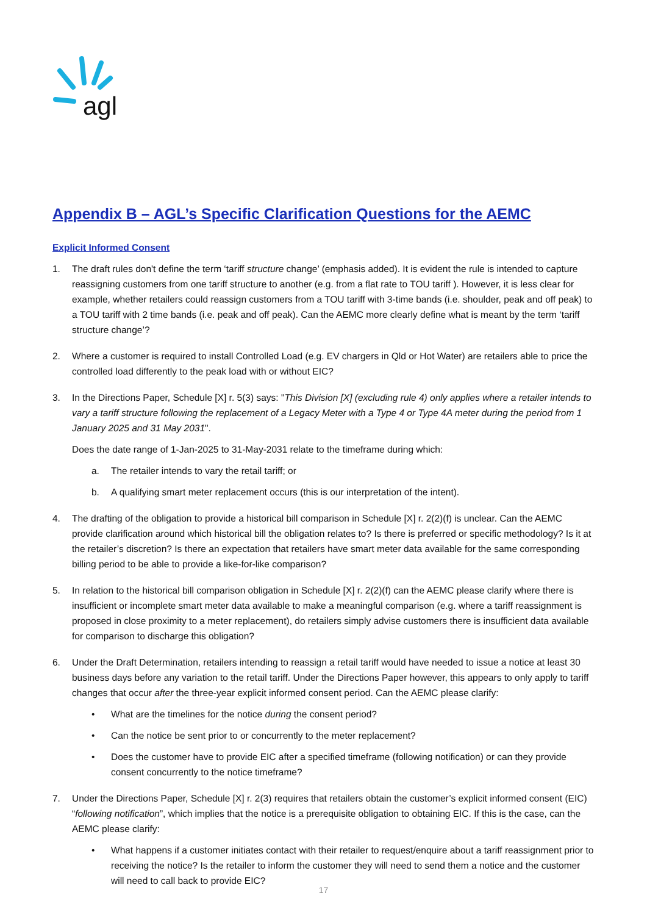agl
Appendix B – AGL’s Specific Clarification Questions for the AEMC
Explicit Informed Consent
1. The draft rules don't define the term ‘tariff structure change’ (emphasis added). It is evident the rule is intended to capture reassigning customers from one tariff structure to another (e.g. from a flat rate to TOU tariff ). However, it is less clear for example, whether retailers could reassign customers from a TOU tariff with 3-time bands (i.e. shoulder, peak and off peak) to a TOU tariff with 2 time bands (i.e. peak and off peak). Can the AEMC more clearly define what is meant by the term ‘tariff structure change’?
2. Where a customer is required to install Controlled Load (e.g. EV chargers in Qld or Hot Water) are retailers able to price the controlled load differently to the peak load with or without EIC?
3. In the Directions Paper, Schedule [X] r. 5(3) says: "This Division [X] (excluding rule 4) only applies where a retailer intends to vary a tariff structure following the replacement of a Legacy Meter with a Type 4 or Type 4A meter during the period from 1 January 2025 and 31 May 2031".
Does the date range of 1-Jan-2025 to 31-May-2031 relate to the timeframe during which:
a. The retailer intends to vary the retail tariff; or
b. A qualifying smart meter replacement occurs (this is our interpretation of the intent).
4. The drafting of the obligation to provide a historical bill comparison in Schedule [X] r. 2(2)(f) is unclear. Can the AEMC provide clarification around which historical bill the obligation relates to? Is there is preferred or specific methodology? Is it at the retailer’s discretion? Is there an expectation that retailers have smart meter data available for the same corresponding billing period to be able to provide a like-for-like comparison?
5. In relation to the historical bill comparison obligation in Schedule [X] r. 2(2)(f) can the AEMC please clarify where there is insufficient or incomplete smart meter data available to make a meaningful comparison (e.g. where a tariff reassignment is proposed in close proximity to a meter replacement), do retailers simply advise customers there is insufficient data available for comparison to discharge this obligation?
6. Under the Draft Determination, retailers intending to reassign a retail tariff would have needed to issue a notice at least 30 business days before any variation to the retail tariff. Under the Directions Paper however, this appears to only apply to tariff changes that occur after the three-year explicit informed consent period. Can the AEMC please clarify:
• What are the timelines for the notice during the consent period?
• Can the notice be sent prior to or concurrently to the meter replacement?
• Does the customer have to provide EIC after a specified timeframe (following notification) or can they provide consent concurrently to the notice timeframe?
7. Under the Directions Paper, Schedule [X] r. 2(3) requires that retailers obtain the customer’s explicit informed consent (EIC) “following notification”, which implies that the notice is a prerequisite obligation to obtaining EIC. If this is the case, can the AEMC please clarify:
• What happens if a customer initiates contact with their retailer to request/enquire about a tariff reassignment prior to receiving the notice? Is the retailer to inform the customer they will need to send them a notice and the customer will need to call back to provide EIC?
17